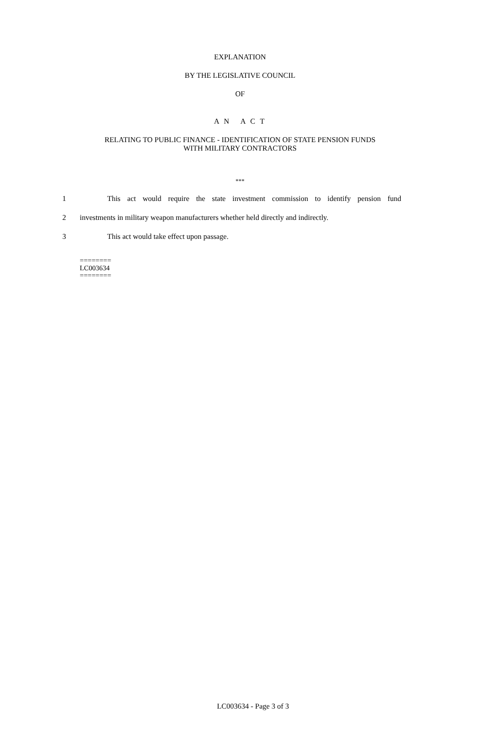EXPLANATION
BY THE LEGISLATIVE COUNCIL
OF
A N A C T
RELATING TO PUBLIC FINANCE - IDENTIFICATION OF STATE PENSION FUNDS
WITH MILITARY CONTRACTORS
***
1 This act would require the state investment commission to identify pension fund
2 investments in military weapon manufacturers whether held directly and indirectly.
3 This act would take effect upon passage.
========
LC003634
========
LC003634 - Page 3 of 3